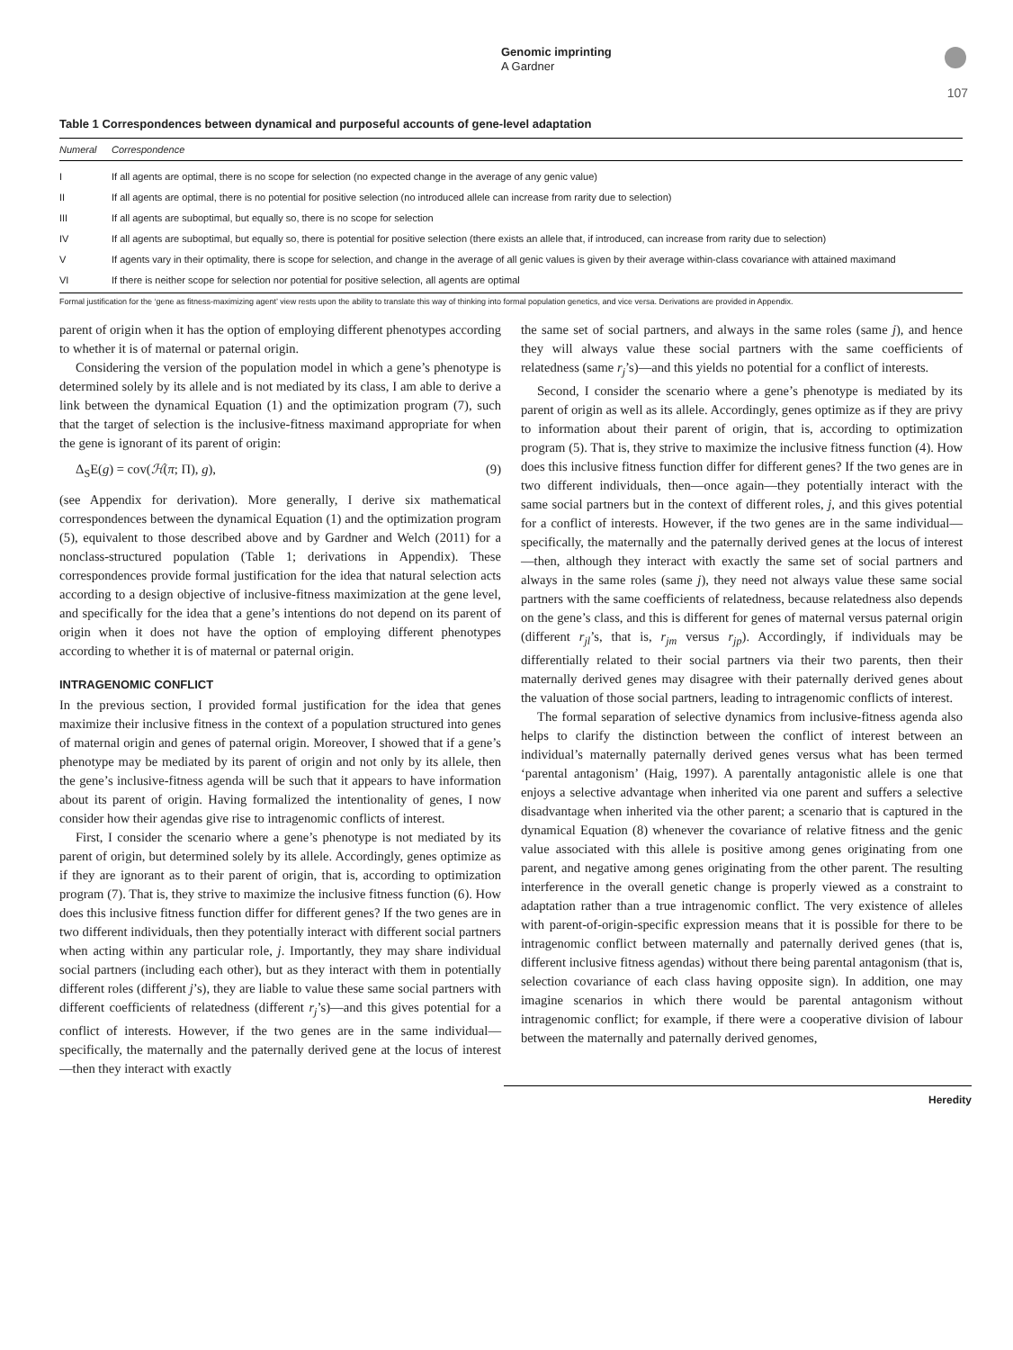Genomic imprinting
A Gardner
107
Table 1 Correspondences between dynamical and purposeful accounts of gene-level adaptation
| Numeral | Correspondence |
| --- | --- |
| I | If all agents are optimal, there is no scope for selection (no expected change in the average of any genic value) |
| II | If all agents are optimal, there is no potential for positive selection (no introduced allele can increase from rarity due to selection) |
| III | If all agents are suboptimal, but equally so, there is no scope for selection |
| IV | If all agents are suboptimal, but equally so, there is potential for positive selection (there exists an allele that, if introduced, can increase from rarity due to selection) |
| V | If agents vary in their optimality, there is scope for selection, and change in the average of all genic values is given by their average within-class covariance with attained maximand |
| VI | If there is neither scope for selection nor potential for positive selection, all agents are optimal |
Formal justification for the ‘gene as fitness-maximizing agent’ view rests upon the ability to translate this way of thinking into formal population genetics, and vice versa. Derivations are provided in Appendix.
parent of origin when it has the option of employing different phenotypes according to whether it is of maternal or paternal origin.
Considering the version of the population model in which a gene’s phenotype is determined solely by its allele and is not mediated by its class, I am able to derive a link between the dynamical Equation (1) and the optimization program (7), such that the target of selection is the inclusive-fitness maximand appropriate for when the gene is ignorant of its parent of origin:
Δ<sub>S</sub>E(g) = cov(ℋ(π; Π), g), (9)
(see Appendix for derivation). More generally, I derive six mathematical correspondences between the dynamical Equation (1) and the optimization program (5), equivalent to those described above and by Gardner and Welch (2011) for a nonclass-structured population (Table 1; derivations in Appendix). These correspondences provide formal justification for the idea that natural selection acts according to a design objective of inclusive-fitness maximization at the gene level, and specifically for the idea that a gene’s intentions do not depend on its parent of origin when it does not have the option of employing different phenotypes according to whether it is of maternal or paternal origin.
INTRAGENOMIC CONFLICT
In the previous section, I provided formal justification for the idea that genes maximize their inclusive fitness in the context of a population structured into genes of maternal origin and genes of paternal origin. Moreover, I showed that if a gene’s phenotype may be mediated by its parent of origin and not only by its allele, then the gene’s inclusive-fitness agenda will be such that it appears to have information about its parent of origin. Having formalized the intentionality of genes, I now consider how their agendas give rise to intragenomic conflicts of interest.
First, I consider the scenario where a gene’s phenotype is not mediated by its parent of origin, but determined solely by its allele. Accordingly, genes optimize as if they are ignorant as to their parent of origin, that is, according to optimization program (7). That is, they strive to maximize the inclusive fitness function (6). How does this inclusive fitness function differ for different genes? If the two genes are in two different individuals, then they potentially interact with different social partners when acting within any particular role, j. Importantly, they may share individual social partners (including each other), but as they interact with them in potentially different roles (different j’s), they are liable to value these same social partners with different coefficients of relatedness (different r<sub>j</sub>’s)—and this gives potential for a conflict of interests. However, if the two genes are in the same individual—specifically, the maternally and the paternally derived gene at the locus of interest—then they interact with exactly
the same set of social partners, and always in the same roles (same j), and hence they will always value these social partners with the same coefficients of relatedness (same r<sub>j</sub>’s)—and this yields no potential for a conflict of interests.
Second, I consider the scenario where a gene’s phenotype is mediated by its parent of origin as well as its allele. Accordingly, genes optimize as if they are privy to information about their parent of origin, that is, according to optimization program (5). That is, they strive to maximize the inclusive fitness function (4). How does this inclusive fitness function differ for different genes? If the two genes are in two different individuals, then—once again—they potentially interact with the same social partners but in the context of different roles, j, and this gives potential for a conflict of interests. However, if the two genes are in the same individual—specifically, the maternally and the paternally derived genes at the locus of interest—then, although they interact with exactly the same set of social partners and always in the same roles (same j), they need not always value these same social partners with the same coefficients of relatedness, because relatedness also depends on the gene’s class, and this is different for genes of maternal versus paternal origin (different r<sub>jl</sub>’s, that is, r<sub>jm</sub> versus r<sub>jp</sub>). Accordingly, if individuals may be differentially related to their social partners via their two parents, then their maternally derived genes may disagree with their paternally derived genes about the valuation of those social partners, leading to intragenomic conflicts of interest.
The formal separation of selective dynamics from inclusive-fitness agenda also helps to clarify the distinction between the conflict of interest between an individual’s maternally paternally derived genes versus what has been termed ‘parental antagonism’ (Haig, 1997). A parentally antagonistic allele is one that enjoys a selective advantage when inherited via one parent and suffers a selective disadvantage when inherited via the other parent; a scenario that is captured in the dynamical Equation (8) whenever the covariance of relative fitness and the genic value associated with this allele is positive among genes originating from one parent, and negative among genes originating from the other parent. The resulting interference in the overall genetic change is properly viewed as a constraint to adaptation rather than a true intragenomic conflict. The very existence of alleles with parent-of-origin-specific expression means that it is possible for there to be intragenomic conflict between maternally and paternally derived genes (that is, different inclusive fitness agendas) without there being parental antagonism (that is, selection covariance of each class having opposite sign). In addition, one may imagine scenarios in which there would be parental antagonism without intragenomic conflict; for example, if there were a cooperative division of labour between the maternally and paternally derived genomes,
Heredity